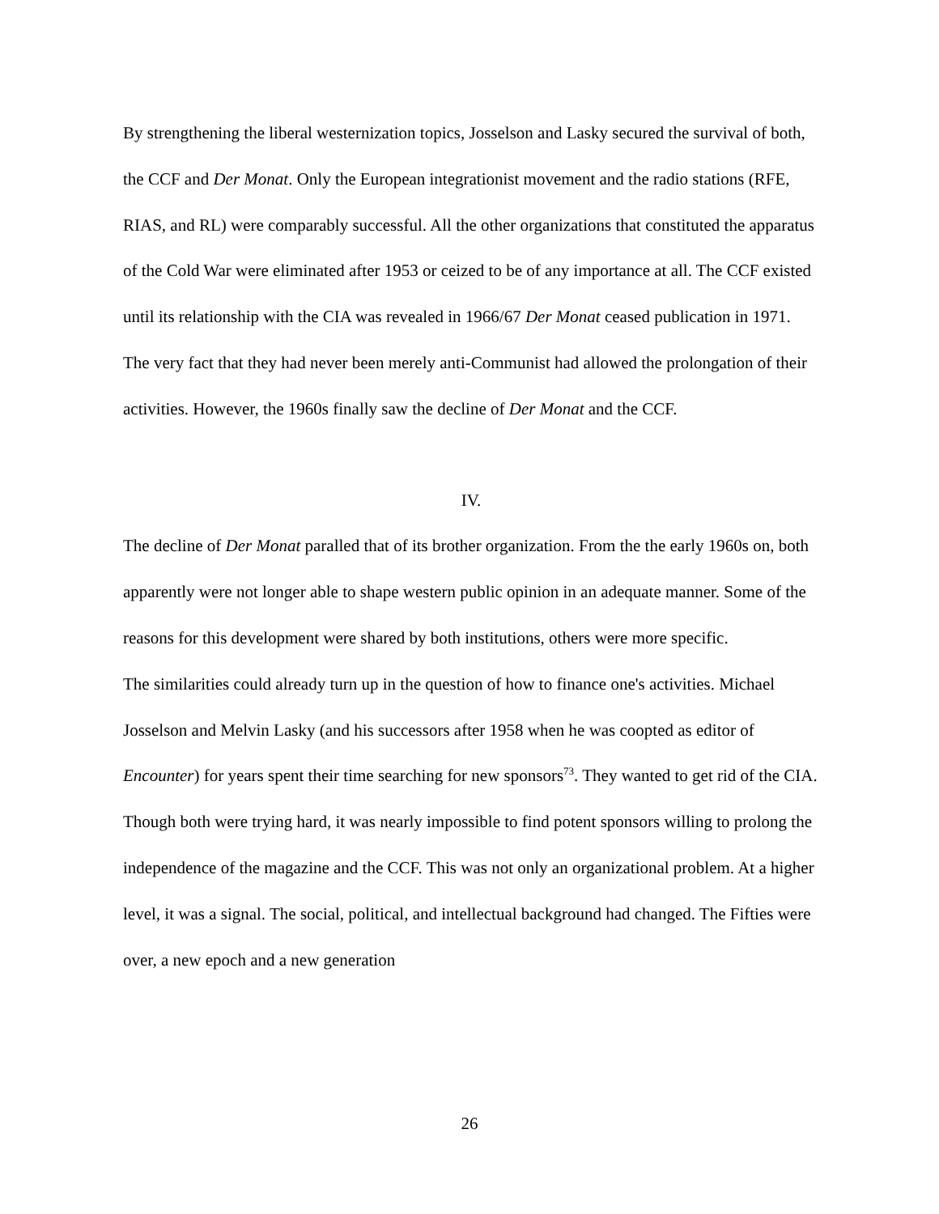By strengthening the liberal westernization topics, Josselson and Lasky secured the survival of both, the CCF and Der Monat. Only the European integrationist movement and the radio stations (RFE, RIAS, and RL) were comparably successful. All the other organizations that constituted the apparatus of the Cold War were eliminated after 1953 or ceized to be of any importance at all. The CCF existed until its relationship with the CIA was revealed in 1966/67 Der Monat ceased publication in 1971. The very fact that they had never been merely anti-Communist had allowed the prolongation of their activities. However, the 1960s finally saw the decline of Der Monat and the CCF.
IV.
The decline of Der Monat paralled that of its brother organization. From the the early 1960s on, both apparently were not longer able to shape western public opinion in an adequate manner. Some of the reasons for this development were shared by both institutions, others were more specific.
The similarities could already turn up in the question of how to finance one's activities. Michael Josselson and Melvin Lasky (and his successors after 1958 when he was coopted as editor of Encounter) for years spent their time searching for new sponsors<sup>73</sup>. They wanted to get rid of the CIA. Though both were trying hard, it was nearly impossible to find potent sponsors willing to prolong the independence of the magazine and the CCF. This was not only an organizational problem. At a higher level, it was a signal. The social, political, and intellectual background had changed. The Fifties were over, a new epoch and a new generation
26